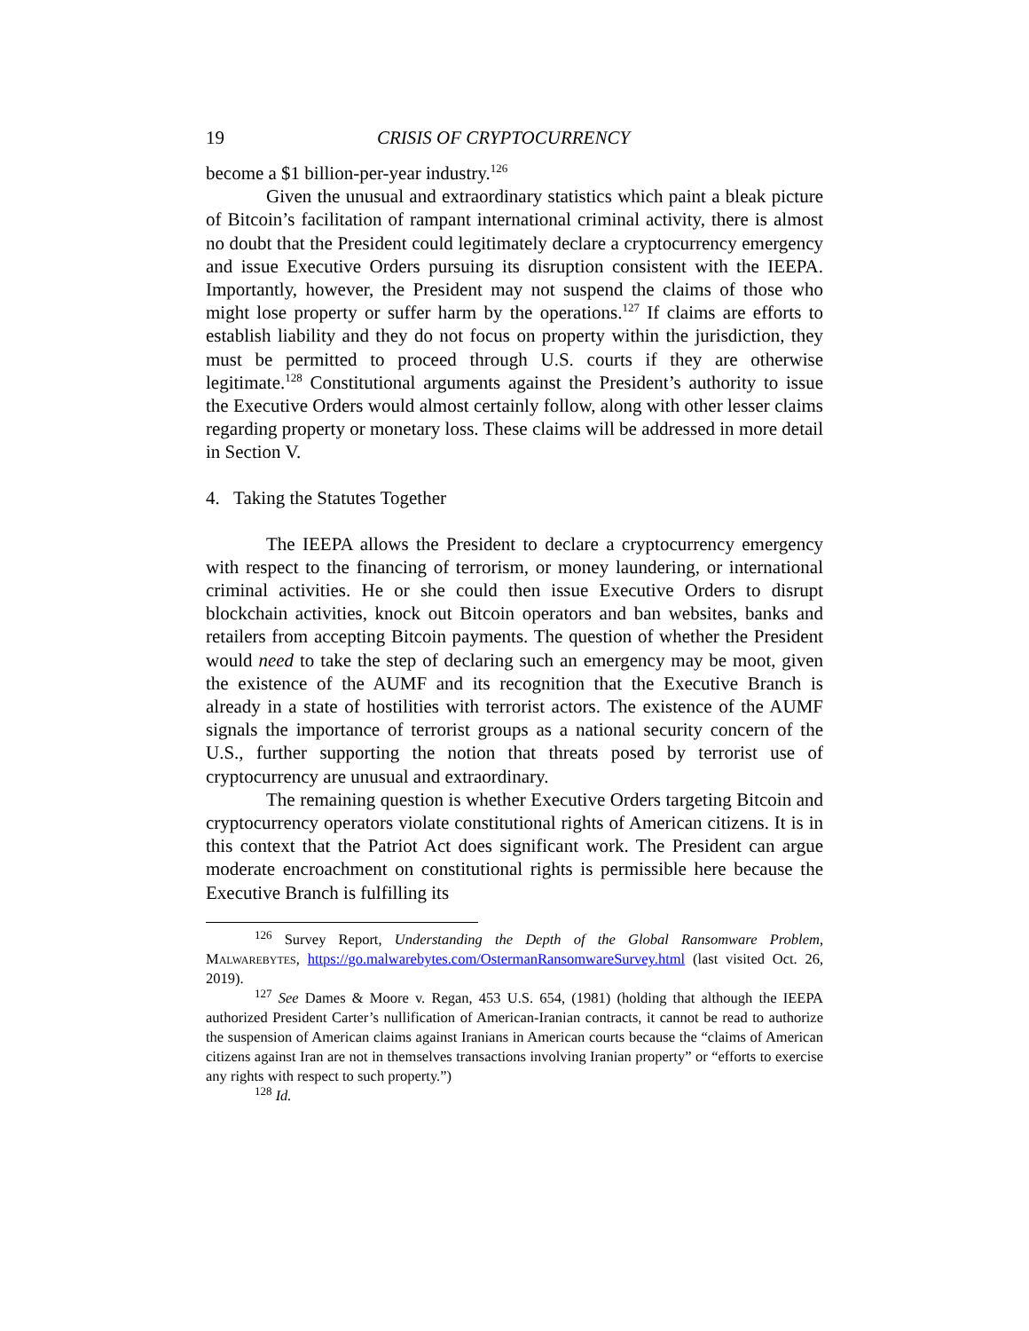19 CRISIS OF CRYPTOCURRENCY
become a $1 billion-per-year industry.<sup>126</sup>
Given the unusual and extraordinary statistics which paint a bleak picture of Bitcoin’s facilitation of rampant international criminal activity, there is almost no doubt that the President could legitimately declare a cryptocurrency emergency and issue Executive Orders pursuing its disruption consistent with the IEEPA. Importantly, however, the President may not suspend the claims of those who might lose property or suffer harm by the operations.<sup>127</sup> If claims are efforts to establish liability and they do not focus on property within the jurisdiction, they must be permitted to proceed through U.S. courts if they are otherwise legitimate.<sup>128</sup> Constitutional arguments against the President’s authority to issue the Executive Orders would almost certainly follow, along with other lesser claims regarding property or monetary loss. These claims will be addressed in more detail in Section V.
4. Taking the Statutes Together
The IEEPA allows the President to declare a cryptocurrency emergency with respect to the financing of terrorism, or money laundering, or international criminal activities. He or she could then issue Executive Orders to disrupt blockchain activities, knock out Bitcoin operators and ban websites, banks and retailers from accepting Bitcoin payments. The question of whether the President would need to take the step of declaring such an emergency may be moot, given the existence of the AUMF and its recognition that the Executive Branch is already in a state of hostilities with terrorist actors. The existence of the AUMF signals the importance of terrorist groups as a national security concern of the U.S., further supporting the notion that threats posed by terrorist use of cryptocurrency are unusual and extraordinary.
The remaining question is whether Executive Orders targeting Bitcoin and cryptocurrency operators violate constitutional rights of American citizens. It is in this context that the Patriot Act does significant work. The President can argue moderate encroachment on constitutional rights is permissible here because the Executive Branch is fulfilling its
<sup>126</sup> Survey Report, Understanding the Depth of the Global Ransomware Problem, Malwarebytes, https://go.malwarebytes.com/OstermanRansomwareSurvey.html (last visited Oct. 26, 2019).
<sup>127</sup> See Dames & Moore v. Regan, 453 U.S. 654, (1981) (holding that although the IEEPA authorized President Carter’s nullification of American-Iranian contracts, it cannot be read to authorize the suspension of American claims against Iranians in American courts because the “claims of American citizens against Iran are not in themselves transactions involving Iranian property” or “efforts to exercise any rights with respect to such property.”)
<sup>128</sup> Id.